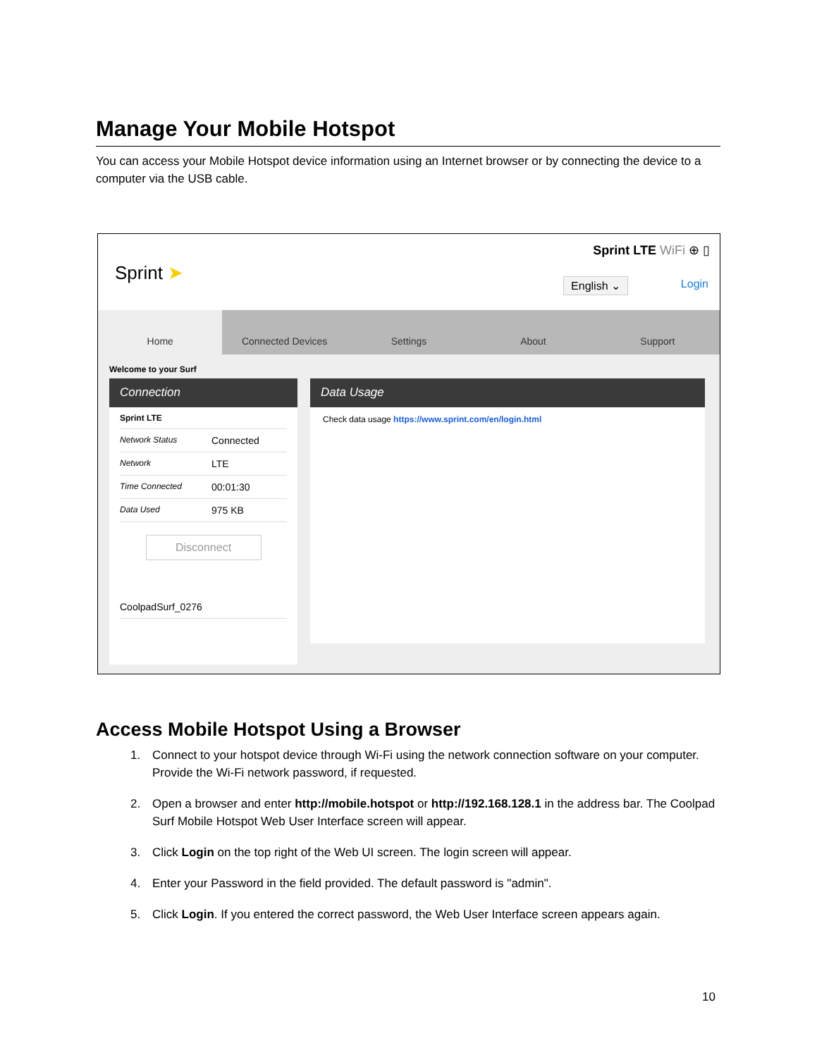Manage Your Mobile Hotspot
You can access your Mobile Hotspot device information using an Internet browser or by connecting the device to a computer via the USB cable.
Sprint ➤
Sprint LTE WiFi ⊕ ▯
English ⌄ Login
Home Connected Devices Settings About Support
Welcome to your Surf
Connection
Sprint LTE
Network Status Connected
Network LTE
Time Connected 00:01:30
Data Used 975 KB
Disconnect
CoolpadSurf_0276
Data Usage
Check data usage https://www.sprint.com/en/login.html
Access Mobile Hotspot Using a Browser
1. Connect to your hotspot device through Wi-Fi using the network connection software on your computer. Provide the Wi-Fi network password, if requested.
2. Open a browser and enter http://mobile.hotspot or http://192.168.128.1 in the address bar. The Coolpad Surf Mobile Hotspot Web User Interface screen will appear.
3. Click Login on the top right of the Web UI screen. The login screen will appear.
4. Enter your Password in the field provided. The default password is "admin".
5. Click Login. If you entered the correct password, the Web User Interface screen appears again.
10